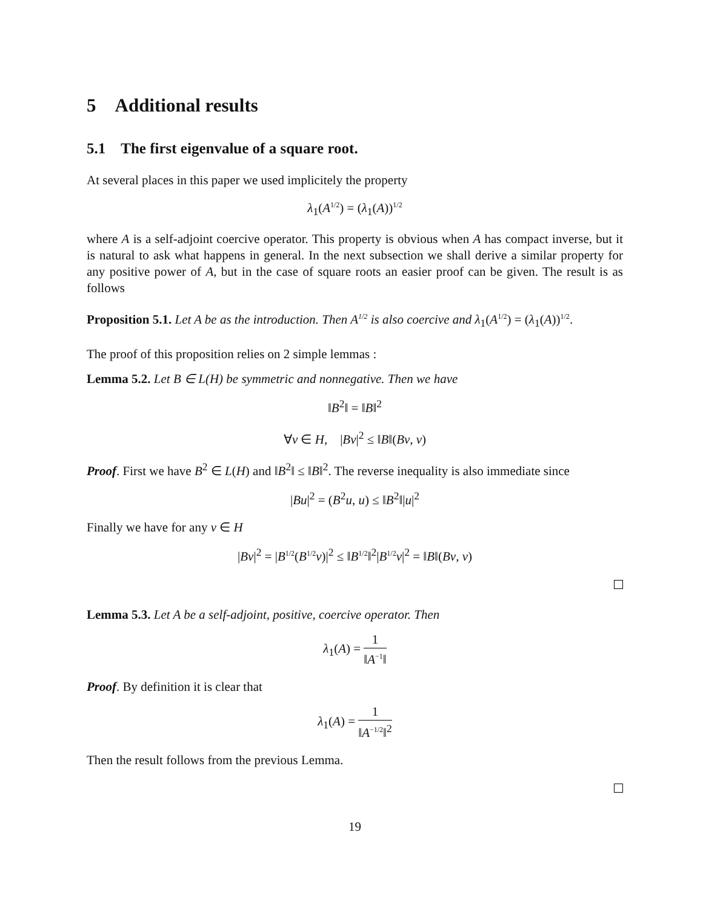5 Additional results
5.1 The first eigenvalue of a square root.
At several places in this paper we used implicitely the property
λ<sub>1</sub>(A<sup>1/2</sup>) = (λ<sub>1</sub>(A))<sup>1/2</sup>
where A is a self-adjoint coercive operator. This property is obvious when A has compact inverse, but it is natural to ask what happens in general. In the next subsection we shall derive a similar property for any positive power of A, but in the case of square roots an easier proof can be given. The result is as follows
Proposition 5.1. Let A be as the introduction. Then A<sup>1/2</sup> is also coercive and λ<sub>1</sub>(A<sup>1/2</sup>) = (λ<sub>1</sub>(A))<sup>1/2</sup>.
The proof of this proposition relies on 2 simple lemmas :
Lemma 5.2. Let B ∈ L(H) be symmetric and nonnegative. Then we have
‖B<sup>2</sup>‖ = ‖B‖<sup>2</sup>
∀v ∈ H, |Bv|<sup>2</sup> ≤ ‖B‖(Bv, v)
Proof. First we have B<sup>2</sup> ∈ L(H) and ‖B<sup>2</sup>‖ ≤ ‖B‖<sup>2</sup>. The reverse inequality is also immediate since
|Bu|<sup>2</sup> = (B<sup>2</sup>u, u) ≤ ‖B<sup>2</sup>‖|u|<sup>2</sup>
Finally we have for any v ∈ H
|Bv|<sup>2</sup> = |B<sup>1/2</sup>(B<sup>1/2</sup>v)|<sup>2</sup> ≤ ‖B<sup>1/2</sup>‖<sup>2</sup>|B<sup>1/2</sup>v|<sup>2</sup> = ‖B‖(Bv, v)
Lemma 5.3. Let A be a self-adjoint, positive, coercive operator. Then
λ<sub>1</sub>(A) = 1 ‖A<sup>−1</sup>‖
Proof. By definition it is clear that
λ<sub>1</sub>(A) = 1 ‖A<sup>−1/2</sup>‖<sup>2</sup>
Then the result follows from the previous Lemma.
19